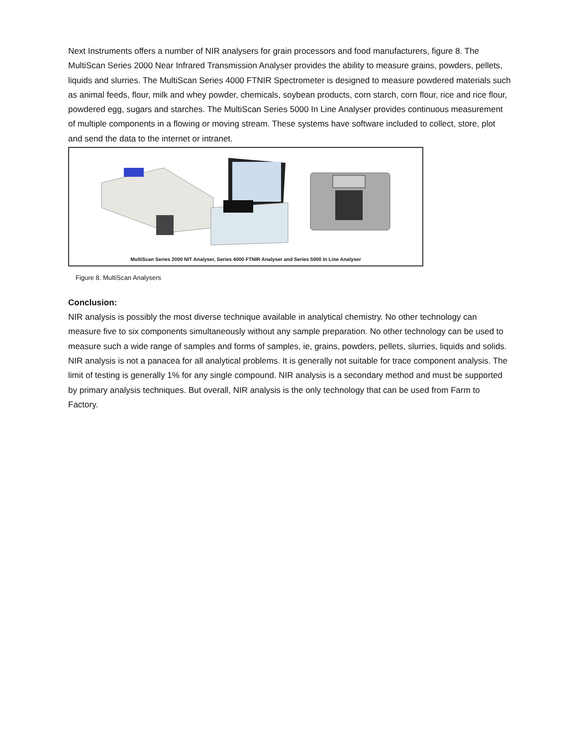Next Instruments offers a number of NIR analysers for grain processors and food manufacturers, figure 8. The MultiScan Series 2000 Near Infrared Transmission Analyser provides the ability to measure grains, powders, pellets, liquids and slurries. The MultiScan Series 4000 FTNIR Spectrometer is designed to measure powdered materials such as animal feeds, flour, milk and whey powder, chemicals, soybean products, corn starch, corn flour, rice and rice flour, powdered egg, sugars and starches. The MultiScan Series 5000 In Line Analyser provides continuous measurement of multiple components in a flowing or moving stream. These systems have software included to collect, store, plot and send the data to the internet or intranet.
MultiScan Series 2000 NIT Analyser, Series 4000 FTNIR Analyser and Series 5000 In Line Analyser
Figure 8. MultiScan Analysers
Conclusion:
NIR analysis is possibly the most diverse technique available in analytical chemistry. No other technology can measure five to six components simultaneously without any sample preparation. No other technology can be used to measure such a wide range of samples and forms of samples, ie, grains, powders, pellets, slurries, liquids and solids. NIR analysis is not a panacea for all analytical problems. It is generally not suitable for trace component analysis. The limit of testing is generally 1% for any single compound. NIR analysis is a secondary method and must be supported by primary analysis techniques. But overall, NIR analysis is the only technology that can be used from Farm to Factory.